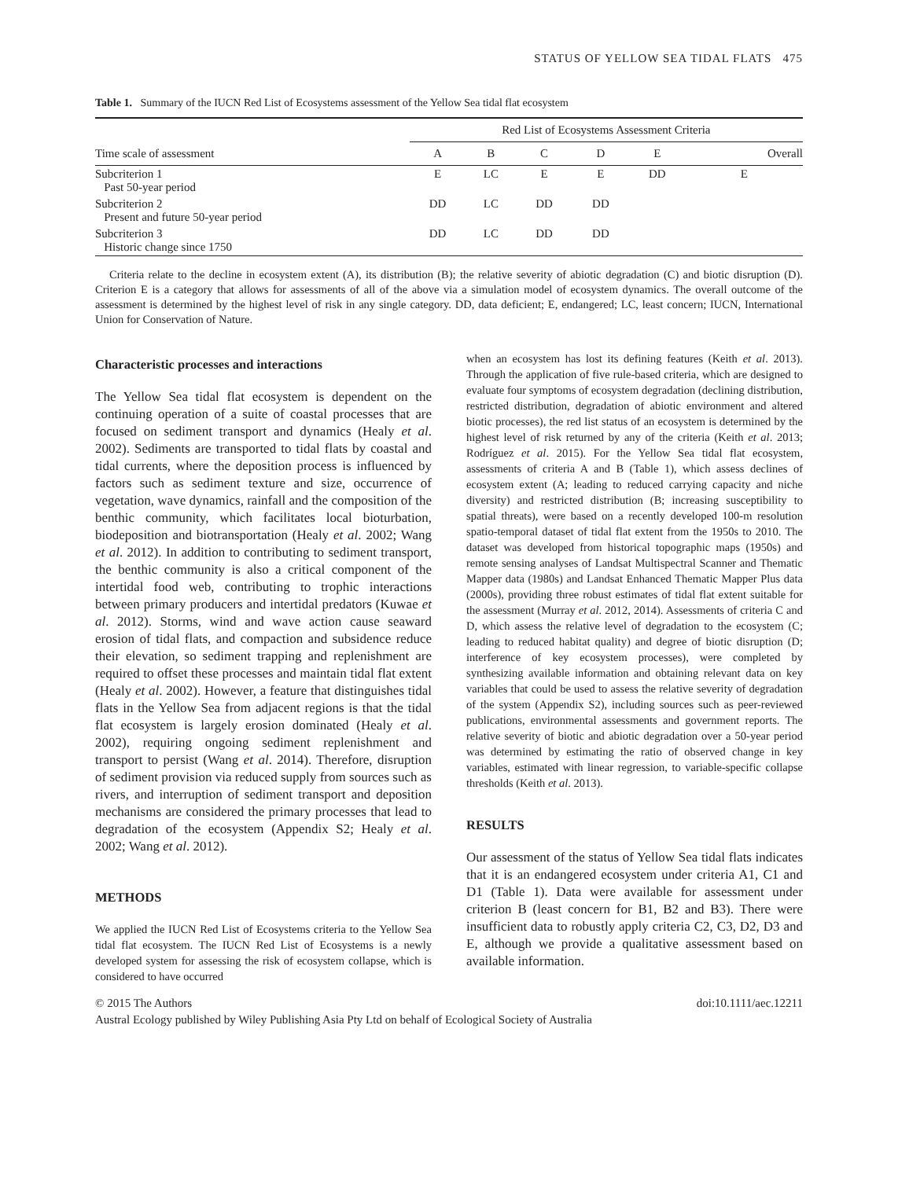STATUS OF YELLOW SEA TIDAL FLATS 475
Table 1. Summary of the IUCN Red List of Ecosystems assessment of the Yellow Sea tidal flat ecosystem
| Time scale of assessment | Red List of Ecosystems Assessment Criteria | | | | | |
| --- | --- | --- | --- | --- | --- | --- |
| | A | B | C | D | E | Overall |
| Subcriterion 1 Past 50-year period | E | LC | E | E | DD | E |
| Subcriterion 2 Present and future 50-year period | DD | LC | DD | DD | | |
| Subcriterion 3 Historic change since 1750 | DD | LC | DD | DD | | |
Criteria relate to the decline in ecosystem extent (A), its distribution (B); the relative severity of abiotic degradation (C) and biotic disruption (D). Criterion E is a category that allows for assessments of all of the above via a simulation model of ecosystem dynamics. The overall outcome of the assessment is determined by the highest level of risk in any single category. DD, data deficient; E, endangered; LC, least concern; IUCN, International Union for Conservation of Nature.
Characteristic processes and interactions
The Yellow Sea tidal flat ecosystem is dependent on the continuing operation of a suite of coastal processes that are focused on sediment transport and dynamics (Healy et al. 2002). Sediments are transported to tidal flats by coastal and tidal currents, where the deposition process is influenced by factors such as sediment texture and size, occurrence of vegetation, wave dynamics, rainfall and the composition of the benthic community, which facilitates local bioturbation, biodeposition and biotransportation (Healy et al. 2002; Wang et al. 2012). In addition to contributing to sediment transport, the benthic community is also a critical component of the intertidal food web, contributing to trophic interactions between primary producers and intertidal predators (Kuwae et al. 2012). Storms, wind and wave action cause seaward erosion of tidal flats, and compaction and subsidence reduce their elevation, so sediment trapping and replenishment are required to offset these processes and maintain tidal flat extent (Healy et al. 2002). However, a feature that distinguishes tidal flats in the Yellow Sea from adjacent regions is that the tidal flat ecosystem is largely erosion dominated (Healy et al. 2002), requiring ongoing sediment replenishment and transport to persist (Wang et al. 2014). Therefore, disruption of sediment provision via reduced supply from sources such as rivers, and interruption of sediment transport and deposition mechanisms are considered the primary processes that lead to degradation of the ecosystem (Appendix S2; Healy et al. 2002; Wang et al. 2012).
METHODS
We applied the IUCN Red List of Ecosystems criteria to the Yellow Sea tidal flat ecosystem. The IUCN Red List of Ecosystems is a newly developed system for assessing the risk of ecosystem collapse, which is considered to have occurred
when an ecosystem has lost its defining features (Keith et al. 2013). Through the application of five rule-based criteria, which are designed to evaluate four symptoms of ecosystem degradation (declining distribution, restricted distribution, degradation of abiotic environment and altered biotic processes), the red list status of an ecosystem is determined by the highest level of risk returned by any of the criteria (Keith et al. 2013; Rodríguez et al. 2015). For the Yellow Sea tidal flat ecosystem, assessments of criteria A and B (Table 1), which assess declines of ecosystem extent (A; leading to reduced carrying capacity and niche diversity) and restricted distribution (B; increasing susceptibility to spatial threats), were based on a recently developed 100-m resolution spatio-temporal dataset of tidal flat extent from the 1950s to 2010. The dataset was developed from historical topographic maps (1950s) and remote sensing analyses of Landsat Multispectral Scanner and Thematic Mapper data (1980s) and Landsat Enhanced Thematic Mapper Plus data (2000s), providing three robust estimates of tidal flat extent suitable for the assessment (Murray et al. 2012, 2014). Assessments of criteria C and D, which assess the relative level of degradation to the ecosystem (C; leading to reduced habitat quality) and degree of biotic disruption (D; interference of key ecosystem processes), were completed by synthesizing available information and obtaining relevant data on key variables that could be used to assess the relative severity of degradation of the system (Appendix S2), including sources such as peer-reviewed publications, environmental assessments and government reports. The relative severity of biotic and abiotic degradation over a 50-year period was determined by estimating the ratio of observed change in key variables, estimated with linear regression, to variable-specific collapse thresholds (Keith et al. 2013).
RESULTS
Our assessment of the status of Yellow Sea tidal flats indicates that it is an endangered ecosystem under criteria A1, C1 and D1 (Table 1). Data were available for assessment under criterion B (least concern for B1, B2 and B3). There were insufficient data to robustly apply criteria C2, C3, D2, D3 and E, although we provide a qualitative assessment based on available information.
© 2015 The Authors doi:10.1111/aec.12211
Austral Ecology published by Wiley Publishing Asia Pty Ltd on behalf of Ecological Society of Australia